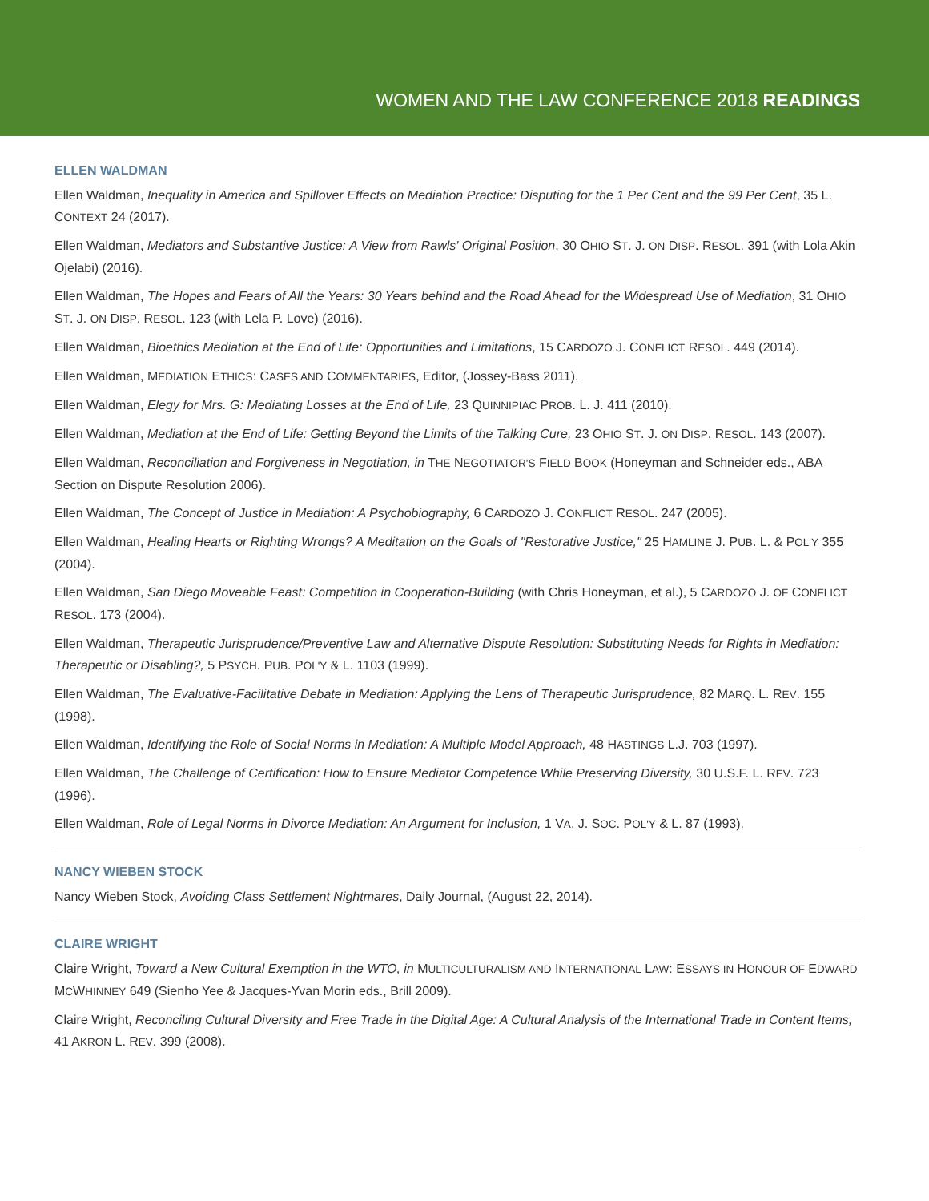WOMEN AND THE LAW CONFERENCE 2018 READINGS
ELLEN WALDMAN
Ellen Waldman, Inequality in America and Spillover Effects on Mediation Practice: Disputing for the 1 Per Cent and the 99 Per Cent, 35 L. CONTEXT 24 (2017).
Ellen Waldman, Mediators and Substantive Justice: A View from Rawls' Original Position, 30 OHIO ST. J. ON DISP. RESOL. 391 (with Lola Akin Ojelabi) (2016).
Ellen Waldman, The Hopes and Fears of All the Years: 30 Years behind and the Road Ahead for the Widespread Use of Mediation, 31 OHIO ST. J. ON DISP. RESOL. 123 (with Lela P. Love) (2016).
Ellen Waldman, Bioethics Mediation at the End of Life: Opportunities and Limitations, 15 CARDOZO J. CONFLICT RESOL. 449 (2014).
Ellen Waldman, MEDIATION ETHICS: CASES AND COMMENTARIES, Editor, (Jossey-Bass 2011).
Ellen Waldman, Elegy for Mrs. G: Mediating Losses at the End of Life, 23 QUINNIPIAC PROB. L. J. 411 (2010).
Ellen Waldman, Mediation at the End of Life: Getting Beyond the Limits of the Talking Cure, 23 OHIO ST. J. ON DISP. RESOL. 143 (2007).
Ellen Waldman, Reconciliation and Forgiveness in Negotiation, in THE NEGOTIATOR'S FIELD BOOK (Honeyman and Schneider eds., ABA Section on Dispute Resolution 2006).
Ellen Waldman, The Concept of Justice in Mediation: A Psychobiography, 6 CARDOZO J. CONFLICT RESOL. 247 (2005).
Ellen Waldman, Healing Hearts or Righting Wrongs? A Meditation on the Goals of "Restorative Justice," 25 HAMLINE J. PUB. L. & POL'Y 355 (2004).
Ellen Waldman, San Diego Moveable Feast: Competition in Cooperation-Building (with Chris Honeyman, et al.), 5 CARDOZO J. OF CONFLICT RESOL. 173 (2004).
Ellen Waldman, Therapeutic Jurisprudence/Preventive Law and Alternative Dispute Resolution: Substituting Needs for Rights in Mediation: Therapeutic or Disabling?, 5 PSYCH. PUB. POL'Y & L. 1103 (1999).
Ellen Waldman, The Evaluative-Facilitative Debate in Mediation: Applying the Lens of Therapeutic Jurisprudence, 82 MARQ. L. REV. 155 (1998).
Ellen Waldman, Identifying the Role of Social Norms in Mediation: A Multiple Model Approach, 48 HASTINGS L.J. 703 (1997).
Ellen Waldman, The Challenge of Certification: How to Ensure Mediator Competence While Preserving Diversity, 30 U.S.F. L. REV. 723 (1996).
Ellen Waldman, Role of Legal Norms in Divorce Mediation: An Argument for Inclusion, 1 VA. J. SOC. POL'Y & L. 87 (1993).
NANCY WIEBEN STOCK
Nancy Wieben Stock, Avoiding Class Settlement Nightmares, Daily Journal, (August 22, 2014).
CLAIRE WRIGHT
Claire Wright, Toward a New Cultural Exemption in the WTO, in MULTICULTURALISM AND INTERNATIONAL LAW: ESSAYS IN HONOUR OF EDWARD MCWHINNEY 649 (Sienho Yee & Jacques-Yvan Morin eds., Brill 2009).
Claire Wright, Reconciling Cultural Diversity and Free Trade in the Digital Age: A Cultural Analysis of the International Trade in Content Items, 41 AKRON L. REV. 399 (2008).